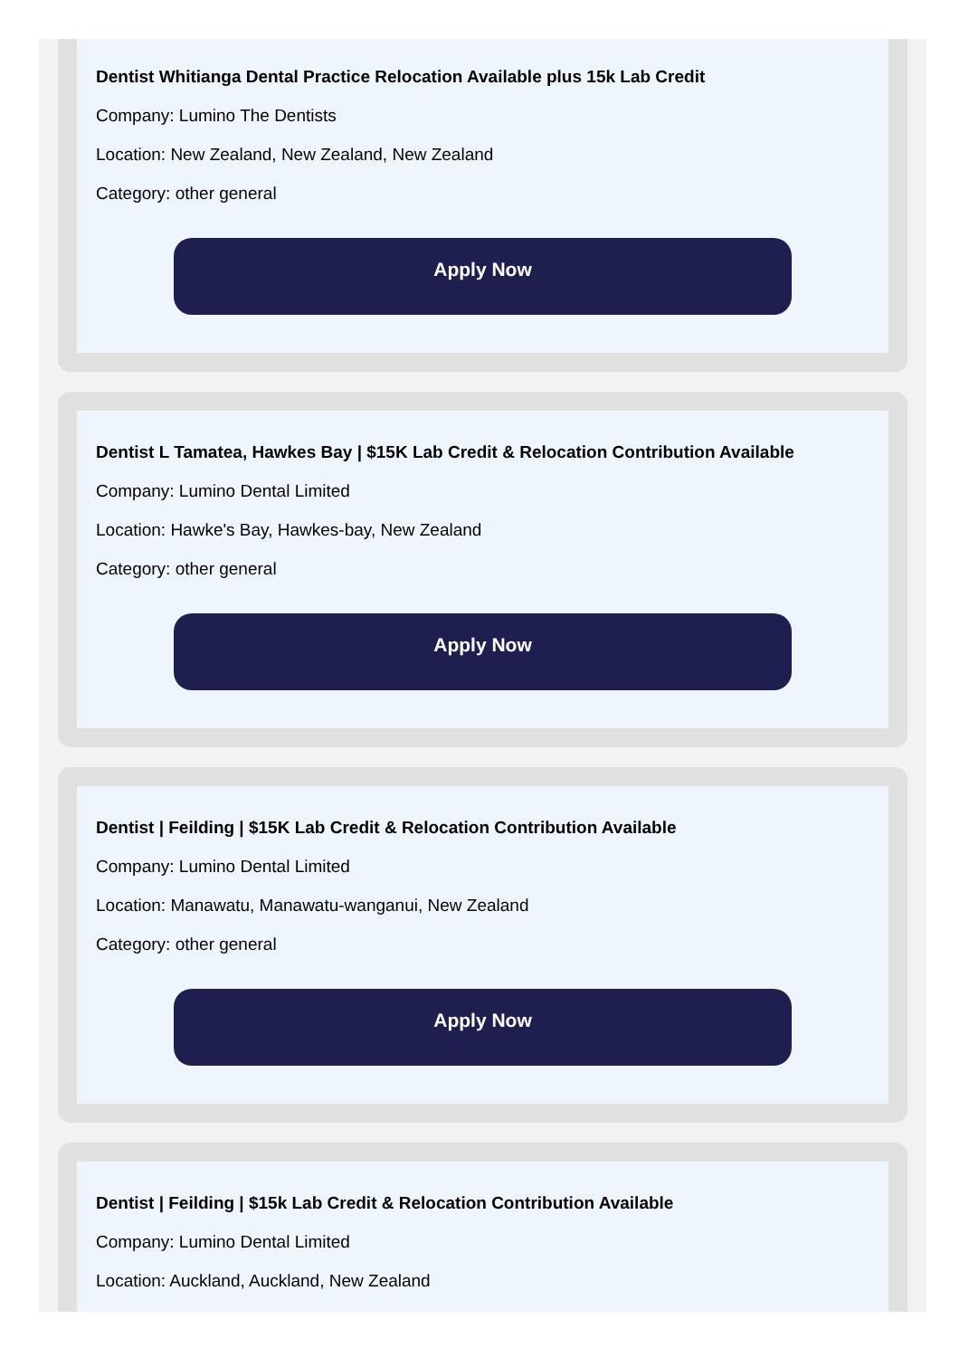Dentist Whitianga Dental Practice Relocation Available plus 15k Lab Credit
Company: Lumino The Dentists
Location: New Zealand, New Zealand, New Zealand
Category: other general
Apply Now
Dentist L Tamatea, Hawkes Bay | $15K Lab Credit & Relocation Contribution Available
Company: Lumino Dental Limited
Location: Hawke's Bay, Hawkes-bay, New Zealand
Category: other general
Apply Now
Dentist | Feilding | $15K Lab Credit & Relocation Contribution Available
Company: Lumino Dental Limited
Location: Manawatu, Manawatu-wanganui, New Zealand
Category: other general
Apply Now
Dentist | Feilding | $15k Lab Credit & Relocation Contribution Available
Company: Lumino Dental Limited
Location: Auckland, Auckland, New Zealand